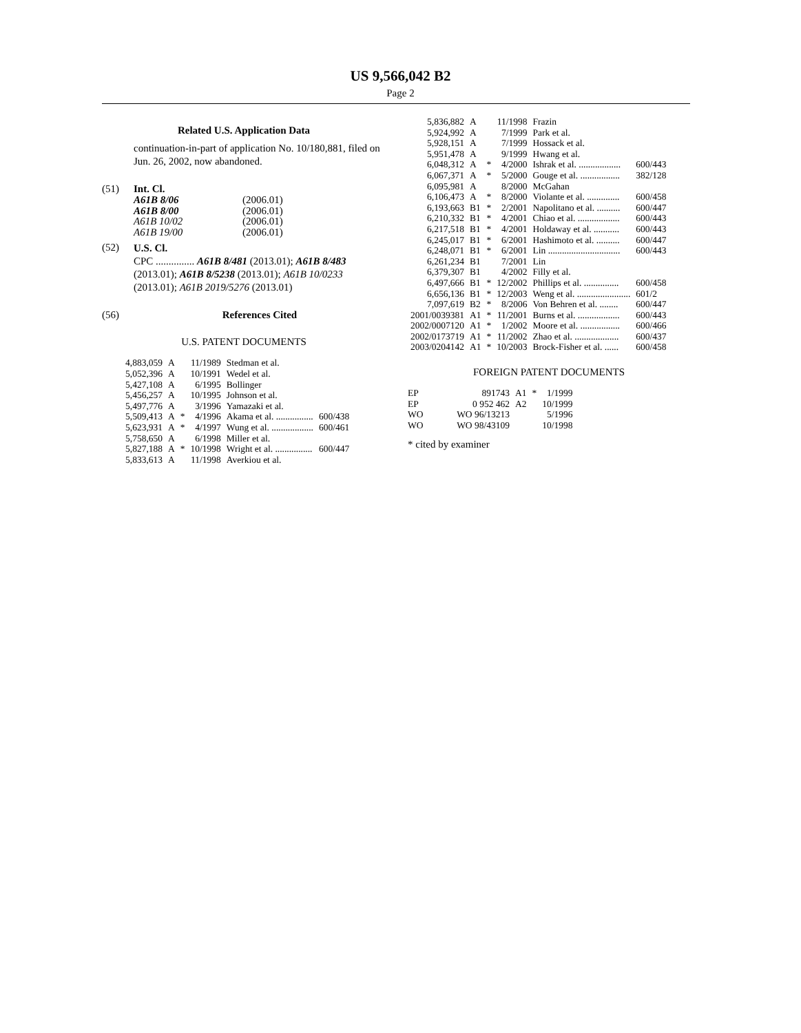US 9,566,042 B2
Page 2
Related U.S. Application Data
continuation-in-part of application No. 10/180,881, filed on Jun. 26, 2002, now abandoned.
(51) Int. Cl.
| A61B 8/06 | (2006.01) |
| A61B 8/00 | (2006.01) |
| A61B 10/02 | (2006.01) |
| A61B 19/00 | (2006.01) |
(52)
U.S. Cl.
CPC ............... A61B 8/481 (2013.01); A61B 8/483 (2013.01); A61B 8/5238 (2013.01); A61B 10/0233 (2013.01); A61B 2019/5276 (2013.01)
(56) References Cited
U.S. PATENT DOCUMENTS
| 4,883,059 | A | | 11/1989 | Stedman et al. | |
| 5,052,396 | A | | 10/1991 | Wedel et al. | |
| 5,427,108 | A | | 6/1995 | Bollinger | |
| 5,456,257 | A | | 10/1995 | Johnson et al. | |
| 5,497,776 | A | | 3/1996 | Yamazaki et al. | |
| 5,509,413 | A | * | 4/1996 | Akama et al. ................ | 600/438 |
| 5,623,931 | A | * | 4/1997 | Wung et al. .................. | 600/461 |
| 5,758,650 | A | | 6/1998 | Miller et al. | |
| 5,827,188 | A | * | 10/1998 | Wright et al. ................ | 600/447 |
| 5,833,613 | A | | 11/1998 | Averkiou et al. | |
| 5,836,882 | A | | 11/1998 | Frazin | |
| 5,924,992 | A | | 7/1999 | Park et al. | |
| 5,928,151 | A | | 7/1999 | Hossack et al. | |
| 5,951,478 | A | | 9/1999 | Hwang et al. | |
| 6,048,312 | A | * | 4/2000 | Ishrak et al. .................. | 600/443 |
| 6,067,371 | A | * | 5/2000 | Gouge et al. ................. | 382/128 |
| 6,095,981 | A | | 8/2000 | McGahan | |
| 6,106,473 | A | * | 8/2000 | Violante et al. .............. | 600/458 |
| 6,193,663 | B1 | * | 2/2001 | Napolitano et al. .......... | 600/447 |
| 6,210,332 | B1 | * | 4/2001 | Chiao et al. .................. | 600/443 |
| 6,217,518 | B1 | * | 4/2001 | Holdaway et al. ........... | 600/443 |
| 6,245,017 | B1 | * | 6/2001 | Hashimoto et al. .......... | 600/447 |
| 6,248,071 | B1 | * | 6/2001 | Lin ............................... | 600/443 |
| 6,261,234 | B1 | | 7/2001 | Lin | |
| 6,379,307 | B1 | | 4/2002 | Filly et al. | |
| 6,497,666 | B1 | * | 12/2002 | Phillips et al. ............... | 600/458 |
| 6,656,136 | B1 | * | 12/2003 | Weng et al. ....................... | 601/2 |
| 7,097,619 | B2 | * | 8/2006 | Von Behren et al. ........ | 600/447 |
| 2001/0039381 | A1 | * | 11/2001 | Burns et al. .................. | 600/443 |
| 2002/0007120 | A1 | * | 1/2002 | Moore et al. ................. | 600/466 |
| 2002/0173719 | A1 | * | 11/2002 | Zhao et al. ................... | 600/437 |
| 2003/0204142 | A1 | * | 10/2003 | Brock-Fisher et al. ...... | 600/458 |
FOREIGN PATENT DOCUMENTS
| EP | 891743 | A1 | * | 1/1999 |
| EP | 0 952 462 | A2 | | 10/1999 |
| WO | WO 96/13213 | | | 5/1996 |
| WO | WO 98/43109 | | | 10/1998 |
* cited by examiner